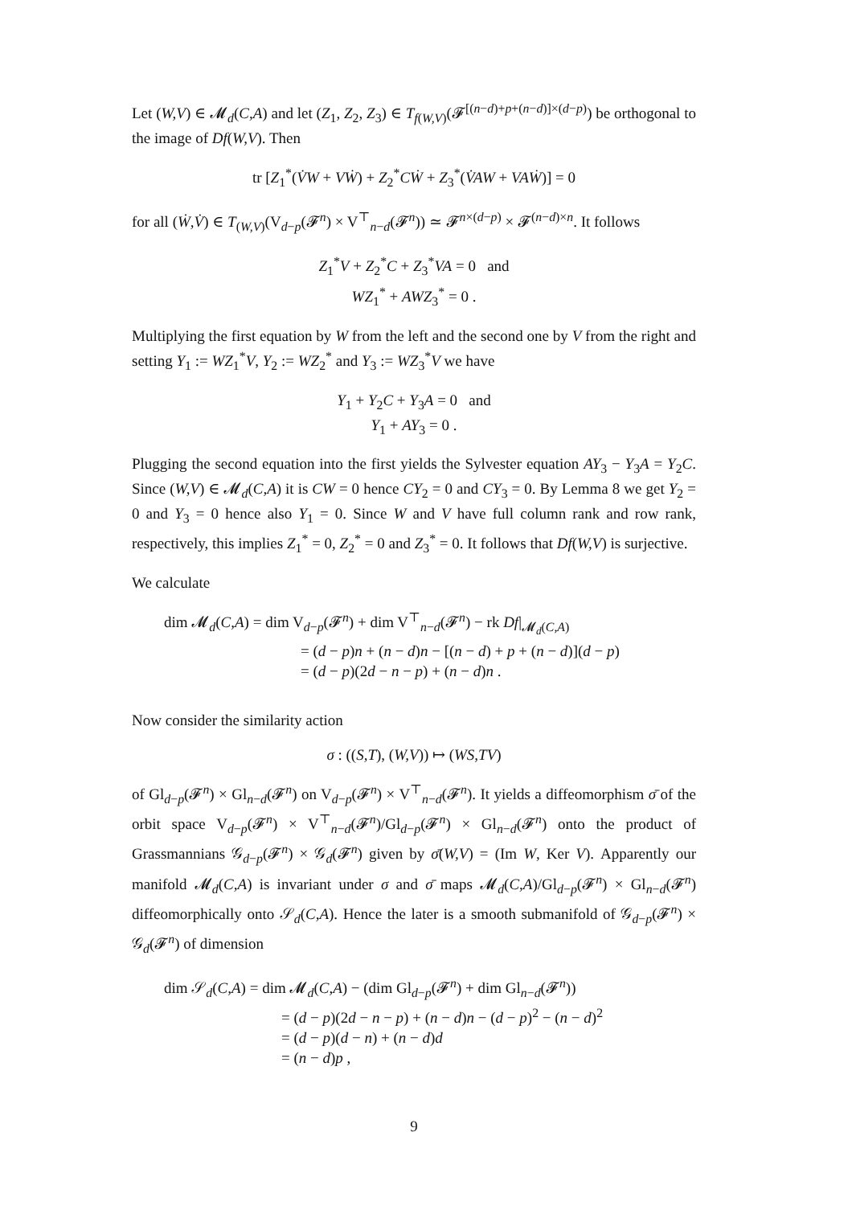Let (W,V) ∈ 𝓜<sub>d</sub>(C,A) and let (Z<sub>1</sub>, Z<sub>2</sub>, Z<sub>3</sub>) ∈ T<sub>f(W,V)</sub>(𝓕<sup>[(n−d)+p+(n−d)]×(d−p)</sup>) be orthogonal to the image of Df(W,V). Then
tr [Z<sub>1</sub><sup>*</sup>(V̇W + VẆ) + Z<sub>2</sub><sup>*</sup>CẆ + Z<sub>3</sub><sup>*</sup>(V̇AW + VAẆ)] = 0
for all (Ẇ,V̇) ∈ T<sub>(W,V)</sub>(V<sub>d−p</sub>(𝓕<sup>n</sup>) × V<sup>⊤</sup><sub>n−d</sub>(𝓕<sup>n</sup>)) ≃ 𝓕<sup>n×(d−p)</sup> × 𝓕<sup>(n−d)×n</sup>. It follows
Z<sub>1</sub><sup>*</sup>V + Z<sub>2</sub><sup>*</sup>C + Z<sub>3</sub><sup>*</sup>VA = 0 and
WZ<sub>1</sub><sup>*</sup> + AWZ<sub>3</sub><sup>*</sup> = 0 .
Multiplying the first equation by W from the left and the second one by V from the right and setting Y<sub>1</sub> := WZ<sub>1</sub><sup>*</sup>V, Y<sub>2</sub> := WZ<sub>2</sub><sup>*</sup> and Y<sub>3</sub> := WZ<sub>3</sub><sup>*</sup>V we have
Y<sub>1</sub> + Y<sub>2</sub>C + Y<sub>3</sub>A = 0 and
Y<sub>1</sub> + AY<sub>3</sub> = 0 .
Plugging the second equation into the first yields the Sylvester equation AY<sub>3</sub> − Y<sub>3</sub>A = Y<sub>2</sub>C. Since (W,V) ∈ 𝓜<sub>d</sub>(C,A) it is CW = 0 hence CY<sub>2</sub> = 0 and CY<sub>3</sub> = 0. By Lemma 8 we get Y<sub>2</sub> = 0 and Y<sub>3</sub> = 0 hence also Y<sub>1</sub> = 0. Since W and V have full column rank and row rank, respectively, this implies Z<sub>1</sub><sup>*</sup> = 0, Z<sub>2</sub><sup>*</sup> = 0 and Z<sub>3</sub><sup>*</sup> = 0. It follows that Df(W,V) is surjective.
We calculate
dim 𝓜<sub>d</sub>(C,A) = dim V<sub>d−p</sub>(𝓕<sup>n</sup>) + dim V<sup>⊤</sup><sub>n−d</sub>(𝓕<sup>n</sup>) − rk Df|<sub>𝓜<sub>d</sub>(C,A)</sub>
= (d − p)n + (n − d)n − [(n − d) + p + (n − d)](d − p)
= (d − p)(2d − n − p) + (n − d)n .
Now consider the similarity action
σ : ((S,T), (W,V)) ↦ (WS,TV)
of Gl<sub>d−p</sub>(𝓕<sup>n</sup>) × Gl<sub>n−d</sub>(𝓕<sup>n</sup>) on V<sub>d−p</sub>(𝓕<sup>n</sup>) × V<sup>⊤</sup><sub>n−d</sub>(𝓕<sup>n</sup>). It yields a diffeomorphism σ̄ of the orbit space V<sub>d−p</sub>(𝓕<sup>n</sup>) × V<sup>⊤</sup><sub>n−d</sub>(𝓕<sup>n</sup>)/Gl<sub>d−p</sub>(𝓕<sup>n</sup>) × Gl<sub>n−d</sub>(𝓕<sup>n</sup>) onto the product of Grassmannians 𝒢<sub>d−p</sub>(𝓕<sup>n</sup>) × 𝒢<sub>d</sub>(𝓕<sup>n</sup>) given by σ̄(W,V) = (Im W, Ker V). Apparently our manifold 𝓜<sub>d</sub>(C,A) is invariant under σ and σ̄ maps 𝓜<sub>d</sub>(C,A)/Gl<sub>d−p</sub>(𝓕<sup>n</sup>) × Gl<sub>n−d</sub>(𝓕<sup>n</sup>) diffeomorphically onto 𝒮<sub>d</sub>(C,A). Hence the later is a smooth submanifold of 𝒢<sub>d−p</sub>(𝓕<sup>n</sup>) × 𝒢<sub>d</sub>(𝓕<sup>n</sup>) of dimension
dim 𝒮<sub>d</sub>(C,A) = dim 𝓜<sub>d</sub>(C,A) − (dim Gl<sub>d−p</sub>(𝓕<sup>n</sup>) + dim Gl<sub>n−d</sub>(𝓕<sup>n</sup>))
= (d − p)(2d − n − p) + (n − d)n − (d − p)<sup>2</sup> − (n − d)<sup>2</sup>
= (d − p)(d − n) + (n − d)d
= (n − d)p ,
9